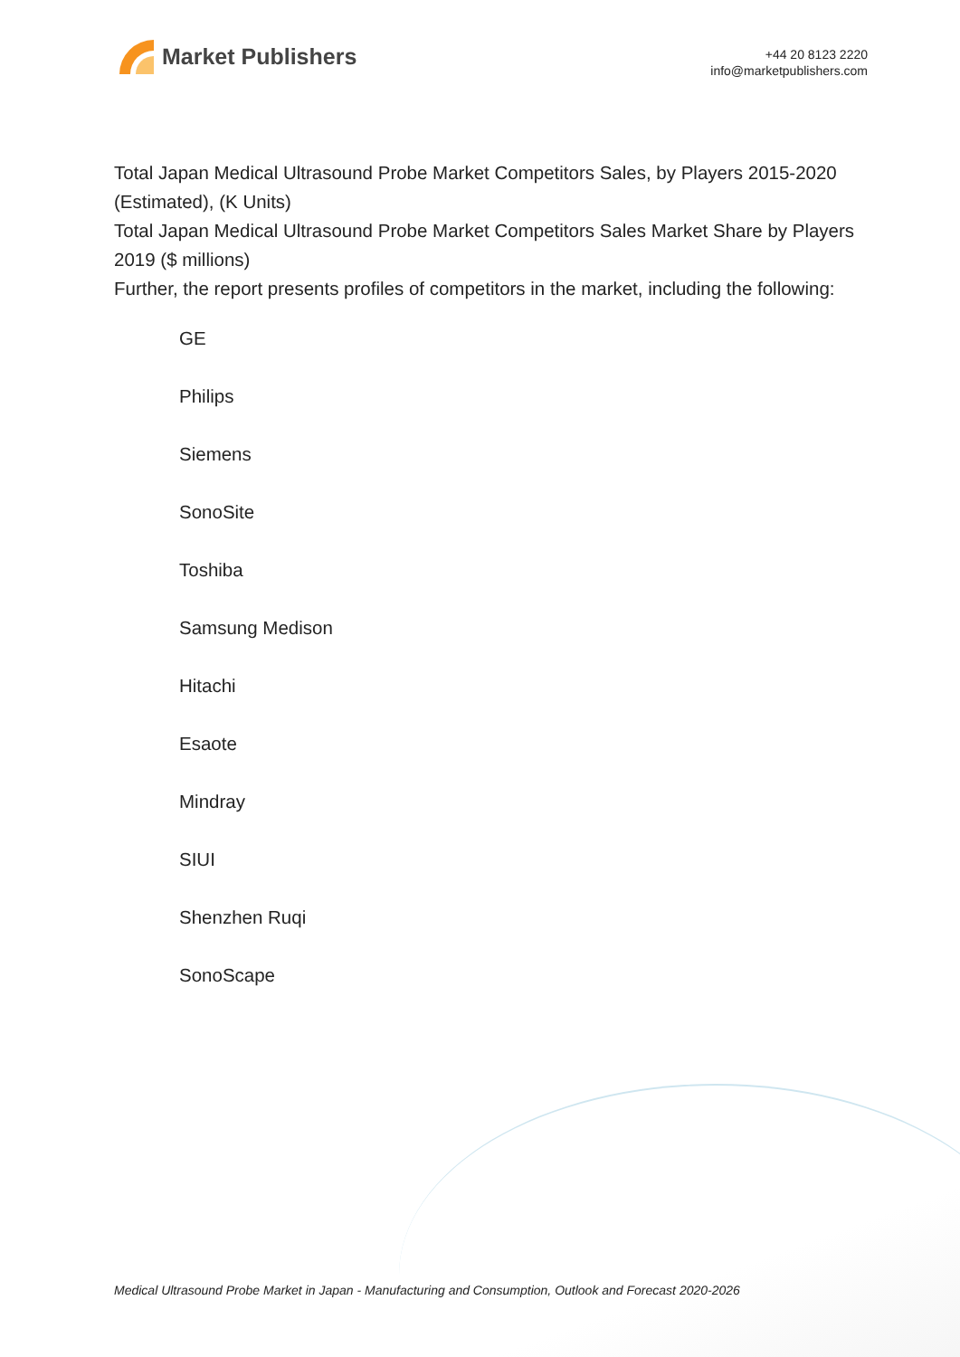Market Publishers
+44 20 8123 2220
info@marketpublishers.com
Total Japan Medical Ultrasound Probe Market Competitors Sales, by Players 2015-2020 (Estimated), (K Units)
Total Japan Medical Ultrasound Probe Market Competitors Sales Market Share by Players 2019 ($ millions)
Further, the report presents profiles of competitors in the market, including the following:
GE
Philips
Siemens
SonoSite
Toshiba
Samsung Medison
Hitachi
Esaote
Mindray
SIUI
Shenzhen Ruqi
SonoScape
Medical Ultrasound Probe Market in Japan - Manufacturing and Consumption, Outlook and Forecast 2020-2026